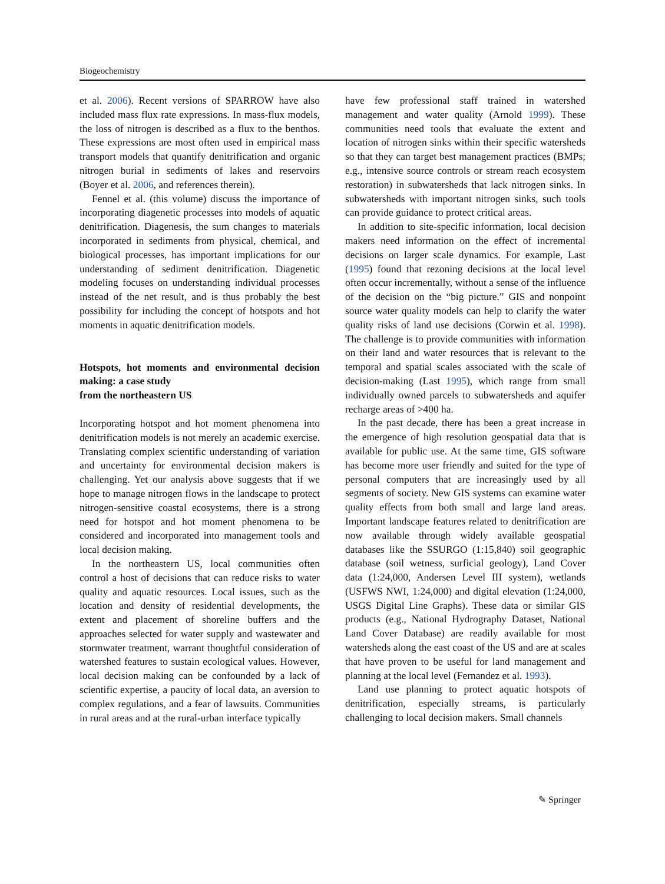Biogeochemistry
et al. 2006). Recent versions of SPARROW have also included mass flux rate expressions. In mass-flux models, the loss of nitrogen is described as a flux to the benthos. These expressions are most often used in empirical mass transport models that quantify denitrification and organic nitrogen burial in sediments of lakes and reservoirs (Boyer et al. 2006, and references therein).
Fennel et al. (this volume) discuss the importance of incorporating diagenetic processes into models of aquatic denitrification. Diagenesis, the sum changes to materials incorporated in sediments from physical, chemical, and biological processes, has important implications for our understanding of sediment denitrification. Diagenetic modeling focuses on understanding individual processes instead of the net result, and is thus probably the best possibility for including the concept of hotspots and hot moments in aquatic denitrification models.
Hotspots, hot moments and environmental decision making: a case study
from the northeastern US
Incorporating hotspot and hot moment phenomena into denitrification models is not merely an academic exercise. Translating complex scientific understanding of variation and uncertainty for environmental decision makers is challenging. Yet our analysis above suggests that if we hope to manage nitrogen flows in the landscape to protect nitrogen-sensitive coastal ecosystems, there is a strong need for hotspot and hot moment phenomena to be considered and incorporated into management tools and local decision making.
In the northeastern US, local communities often control a host of decisions that can reduce risks to water quality and aquatic resources. Local issues, such as the location and density of residential developments, the extent and placement of shoreline buffers and the approaches selected for water supply and wastewater and stormwater treatment, warrant thoughtful consideration of watershed features to sustain ecological values. However, local decision making can be confounded by a lack of scientific expertise, a paucity of local data, an aversion to complex regulations, and a fear of lawsuits. Communities in rural areas and at the rural-urban interface typically
have few professional staff trained in watershed management and water quality (Arnold 1999). These communities need tools that evaluate the extent and location of nitrogen sinks within their specific watersheds so that they can target best management practices (BMPs; e.g., intensive source controls or stream reach ecosystem restoration) in subwatersheds that lack nitrogen sinks. In subwatersheds with important nitrogen sinks, such tools can provide guidance to protect critical areas.
In addition to site-specific information, local decision makers need information on the effect of incremental decisions on larger scale dynamics. For example, Last (1995) found that rezoning decisions at the local level often occur incrementally, without a sense of the influence of the decision on the “big picture.” GIS and nonpoint source water quality models can help to clarify the water quality risks of land use decisions (Corwin et al. 1998). The challenge is to provide communities with information on their land and water resources that is relevant to the temporal and spatial scales associated with the scale of decision-making (Last 1995), which range from small individually owned parcels to subwatersheds and aquifer recharge areas of >400 ha.
In the past decade, there has been a great increase in the emergence of high resolution geospatial data that is available for public use. At the same time, GIS software has become more user friendly and suited for the type of personal computers that are increasingly used by all segments of society. New GIS systems can examine water quality effects from both small and large land areas. Important landscape features related to denitrification are now available through widely available geospatial databases like the SSURGO (1:15,840) soil geographic database (soil wetness, surficial geology), Land Cover data (1:24,000, Andersen Level III system), wetlands (USFWS NWI, 1:24,000) and digital elevation (1:24,000, USGS Digital Line Graphs). These data or similar GIS products (e.g., National Hydrography Dataset, National Land Cover Database) are readily available for most watersheds along the east coast of the US and are at scales that have proven to be useful for land management and planning at the local level (Fernandez et al. 1993).
Land use planning to protect aquatic hotspots of denitrification, especially streams, is particularly challenging to local decision makers. Small channels
✎ Springer